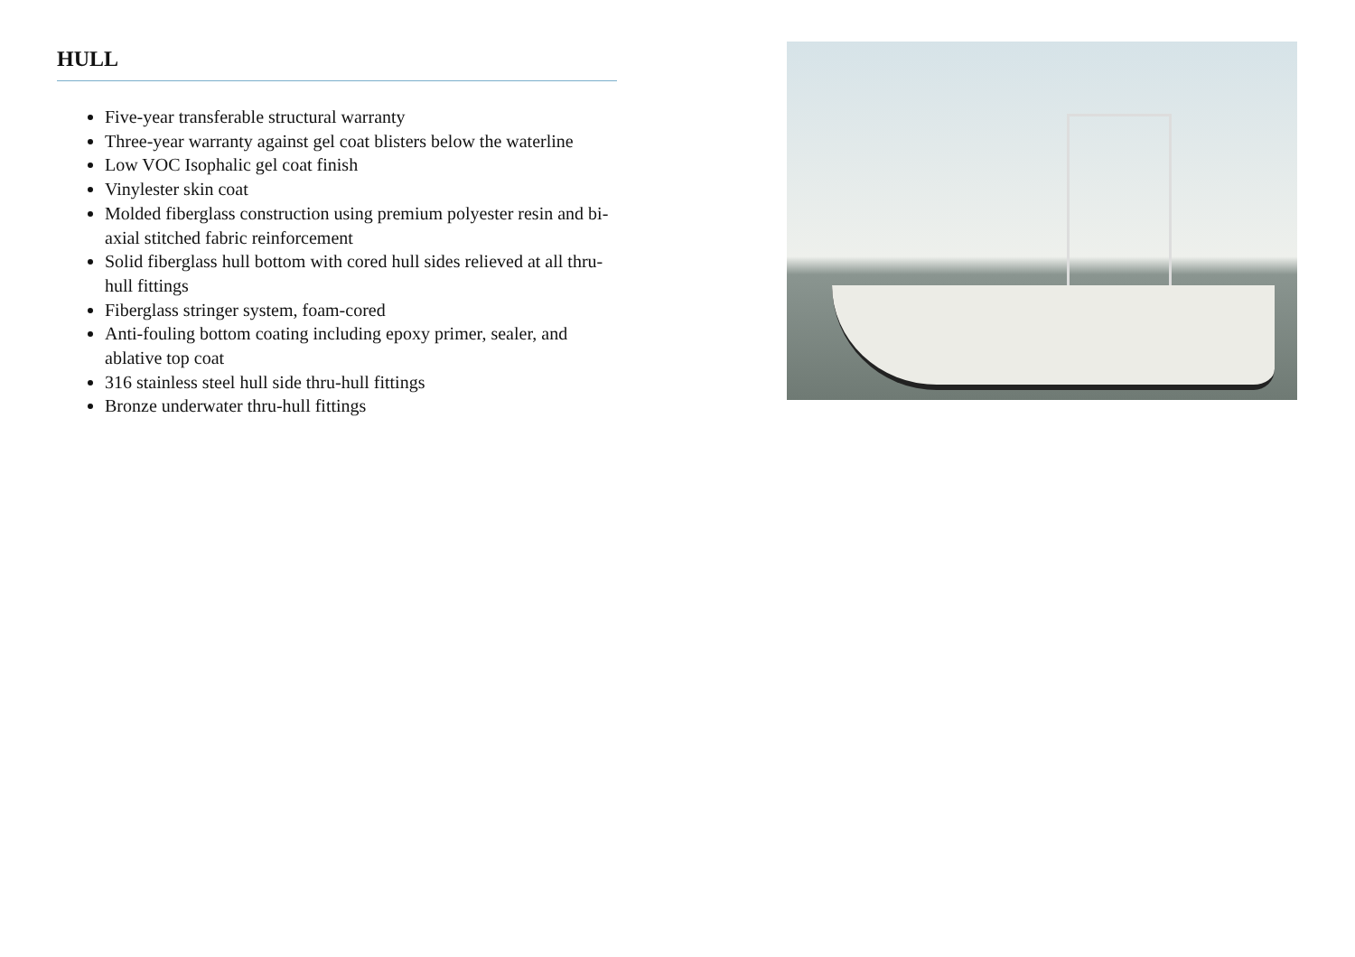HULL
Five-year transferable structural warranty
Three-year warranty against gel coat blisters below the waterline
Low VOC Isophalic gel coat finish
Vinylester skin coat
Molded fiberglass construction using premium polyester resin and bi-axial stitched fabric reinforcement
Solid fiberglass hull bottom with cored hull sides relieved at all thru-hull fittings
Fiberglass stringer system, foam-cored
Anti-fouling bottom coating including epoxy primer, sealer, and ablative top coat
316 stainless steel hull side thru-hull fittings
Bronze underwater thru-hull fittings